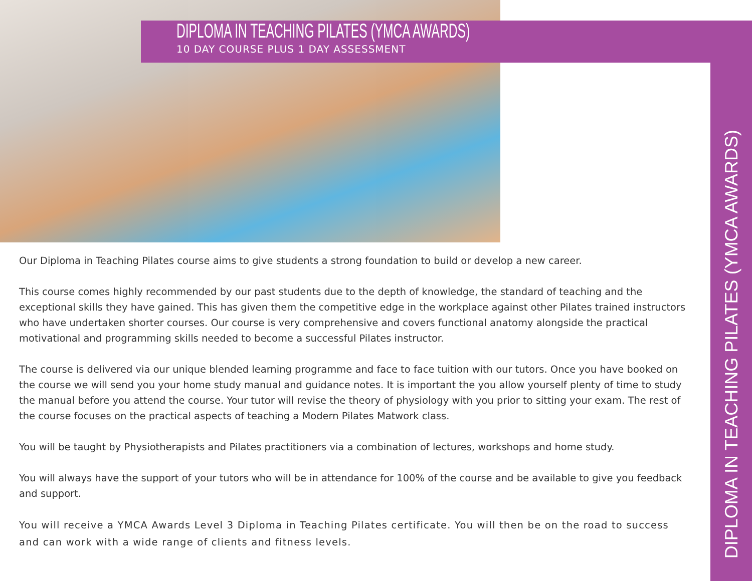DIPLOMA IN TEACHING PILATES (YMCA AWARDS)
10 DAY COURSE PLUS 1 DAY ASSESSMENT
Our Diploma in Teaching Pilates course aims to give students a strong foundation to build or develop a new career.
This course comes highly recommended by our past students due to the depth of knowledge, the standard of teaching and the exceptional skills they have gained. This has given them the competitive edge in the workplace against other Pilates trained instructors who have undertaken shorter courses. Our course is very comprehensive and covers functional anatomy alongside the practical motivational and programming skills needed to become a successful Pilates instructor.
The course is delivered via our unique blended learning programme and face to face tuition with our tutors. Once you have booked on the course we will send you your home study manual and guidance notes. It is important the you allow yourself plenty of time to study the manual before you attend the course. Your tutor will revise the theory of physiology with you prior to sitting your exam. The rest of the course focuses on the practical aspects of teaching a Modern Pilates Matwork class.
You will be taught by Physiotherapists and Pilates practitioners via a combination of lectures, workshops and home study.
You will always have the support of your tutors who will be in attendance for 100% of the course and be available to give you feedback and support.
You will receive a YMCA Awards Level 3 Diploma in Teaching Pilates certificate. You will then be on the road to success and can work with a wide range of clients and fitness levels.
DIPLOMA IN TEACHING PILATES (YMCA AWARDS)